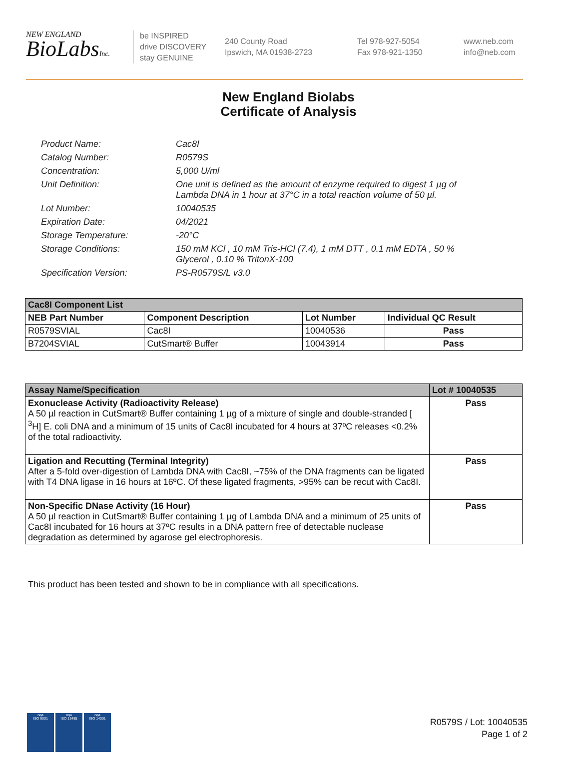NEW ENGLAND
BioLabsInc.
be INSPIRED
drive DISCOVERY
stay GENUINE
240 County Road
Ipswich, MA 01938-2723
Tel 978-927-5054
Fax 978-921-1350
www.neb.com
info@neb.com
New England Biolabs
Certificate of Analysis
Product Name: Cac8I
Catalog Number: R0579S
Concentration: 5,000 U/ml
Unit Definition: One unit is defined as the amount of enzyme required to digest 1 µg of Lambda DNA in 1 hour at 37°C in a total reaction volume of 50 µl.
Lot Number: 10040535
Expiration Date: 04/2021
Storage Temperature: -20°C
Storage Conditions: 150 mM KCl , 10 mM Tris-HCl (7.4), 1 mM DTT , 0.1 mM EDTA , 50 % Glycerol , 0.10 % TritonX-100
Specification Version: PS-R0579S/L v3.0
| Cac8I Component List | | | |
| --- | --- | --- | --- |
| NEB Part Number | Component Description | Lot Number | Individual QC Result |
| R0579SVIAL | Cac8I | 10040536 | Pass |
| B7204SVIAL | CutSmart® Buffer | 10043914 | Pass |
| Assay Name/Specification | Lot # 10040535 |
| --- | --- |
| Exonuclease Activity (Radioactivity Release) A 50 µl reaction in CutSmart® Buffer containing 1 µg of a mixture of single and double-stranded [ <sup>3</sup>H] E. coli DNA and a minimum of 15 units of Cac8I incubated for 4 hours at 37ºC releases <0.2% of the total radioactivity. | Pass |
| Ligation and Recutting (Terminal Integrity) After a 5-fold over-digestion of Lambda DNA with Cac8I, ~75% of the DNA fragments can be ligated with T4 DNA ligase in 16 hours at 16ºC. Of these ligated fragments, >95% can be recut with Cac8I. | Pass |
| Non-Specific DNase Activity (16 Hour) A 50 µl reaction in CutSmart® Buffer containing 1 µg of Lambda DNA and a minimum of 25 units of Cac8I incubated for 16 hours at 37ºC results in a DNA pattern free of detectable nuclease degradation as determined by agarose gel electrophoresis. | Pass |
This product has been tested and shown to be in compliance with all specifications.
nqa
ISO 9001
nqa
ISO 13485
nqa
ISO 14001
R0579S / Lot: 10040535
Page 1 of 2